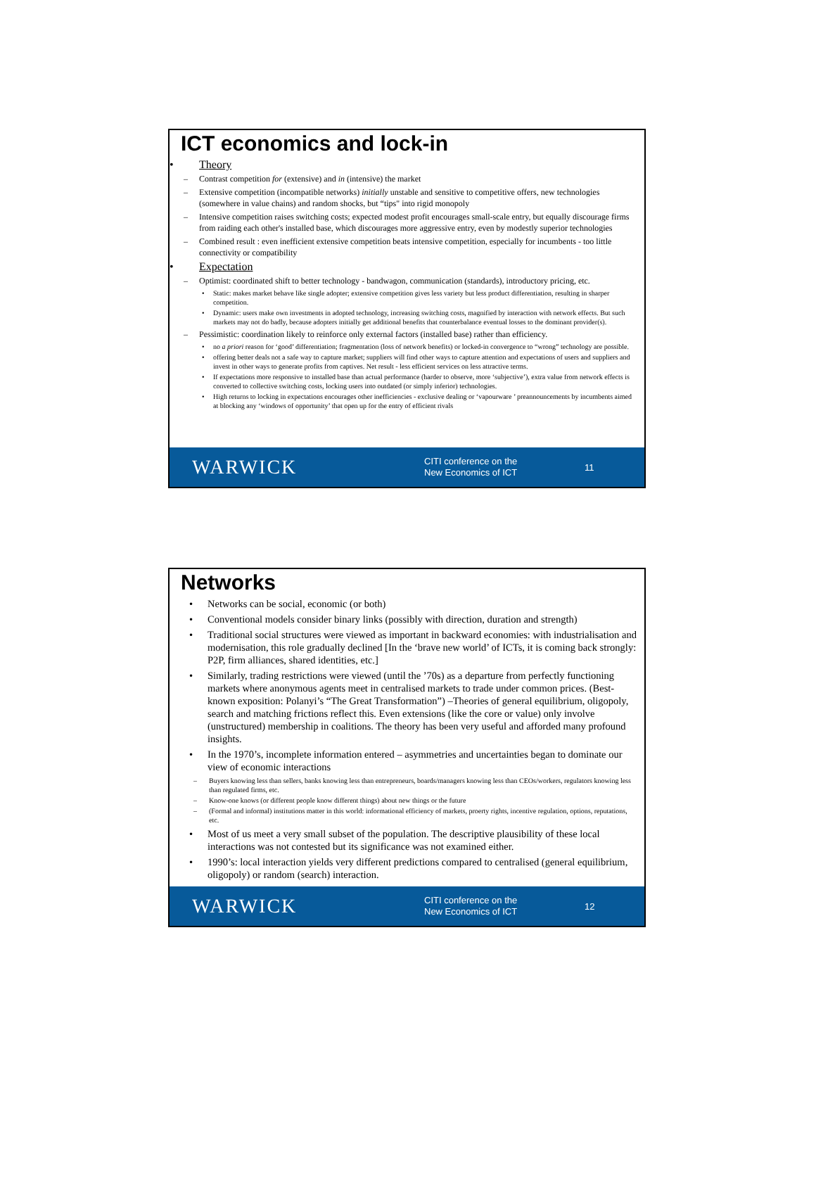ICT economics and lock-in
• Theory
– Contrast competition for (extensive) and in (intensive) the market
– Extensive competition (incompatible networks) initially unstable and sensitive to competitive offers, new technologies (somewhere in value chains) and random shocks, but “tips" into rigid monopoly
– Intensive competition raises switching costs; expected modest profit encourages small-scale entry, but equally discourage firms from raiding each other's installed base, which discourages more aggressive entry, even by modestly superior technologies
– Combined result : even inefficient extensive competition beats intensive competition, especially for incumbents - too little connectivity or compatibility
• Expectation
– Optimist: coordinated shift to better technology - bandwagon, communication (standards), introductory pricing, etc.
• Static: makes market behave like single adopter; extensive competition gives less variety but less product differentiation, resulting in sharper competition.
• Dynamic: users make own investments in adopted technology, increasing switching costs, magnified by interaction with network effects. But such markets may not do badly, because adopters initially get additional benefits that counterbalance eventual losses to the dominant provider(s).
– Pessimistic: coordination likely to reinforce only external factors (installed base) rather than efficiency.
• no a priori reason for ‘good’ differentiation; fragmentation (loss of network benefits) or locked-in convergence to “wrong” technology are possible.
• offering better deals not a safe way to capture market; suppliers will find other ways to capture attention and expectations of users and suppliers and invest in other ways to generate profits from captives. Net result - less efficient services on less attractive terms.
• If expectations more responsive to installed base than actual performance (harder to observe, more ‘subjective’), extra value from network effects is converted to collective switching costs, locking users into outdated (or simply inferior) technologies.
• High returns to locking in expectations encourages other inefficiencies - exclusive dealing or ‘vapourware ’ preannouncements by incumbents aimed at blocking any ‘windows of opportunity’ that open up for the entry of efficient rivals
WARWICK
CITI conference on the
New Economics of ICT
11
Networks
• Networks can be social, economic (or both)
• Conventional models consider binary links (possibly with direction, duration and strength)
• Traditional social structures were viewed as important in backward economies: with industrialisation and modernisation, this role gradually declined [In the ‘brave new world’ of ICTs, it is coming back strongly: P2P, firm alliances, shared identities, etc.]
• Similarly, trading restrictions were viewed (until the ’70s) as a departure from perfectly functioning markets where anonymous agents meet in centralised markets to trade under common prices. (Best-known exposition: Polanyi’s “The Great Transformation”) –Theories of general equilibrium, oligopoly, search and matching frictions reflect this. Even extensions (like the core or value) only involve (unstructured) membership in coalitions. The theory has been very useful and afforded many profound insights.
• In the 1970’s, incomplete information entered – asymmetries and uncertainties began to dominate our view of economic interactions
– Buyers knowing less than sellers, banks knowing less than entrepreneurs, boards/managers knowing less than CEOs/workers, regulators knowing less than regulated firms, etc.
– Know-one knows (or different people know different things) about new things or the future
– (Formal and informal) institutions matter in this world: informational efficiency of markets, proerty rights, incentive regulation, options, reputations, etc.
• Most of us meet a very small subset of the population. The descriptive plausibility of these local interactions was not contested but its significance was not examined either.
• 1990’s: local interaction yields very different predictions compared to centralised (general equilibrium, oligopoly) or random (search) interaction.
WARWICK
CITI conference on the
New Economics of ICT
12